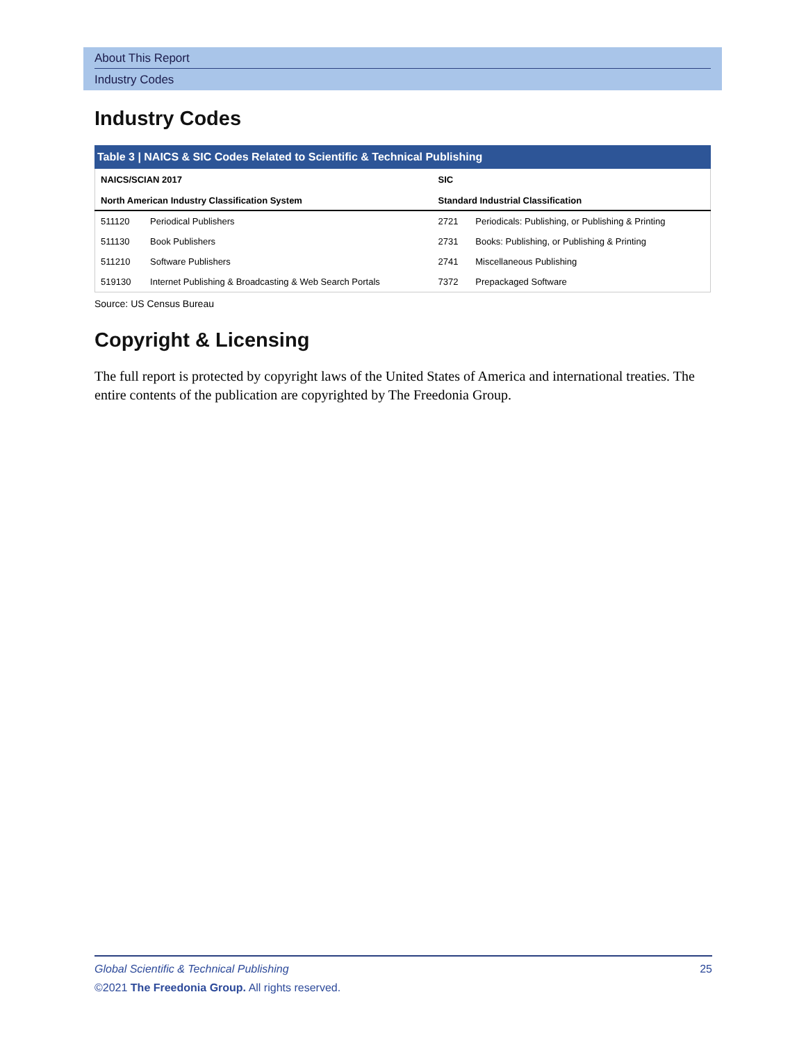About This Report
Industry Codes
Industry Codes
Table 3 | NAICS & SIC Codes Related to Scientific & Technical Publishing
| NAICS/SCIAN 2017 North American Industry Classification System | | SIC Standard Industrial Classification | |
| --- | --- | --- | --- |
| 511120 | Periodical Publishers | 2721 | Periodicals: Publishing, or Publishing & Printing |
| 511130 | Book Publishers | 2731 | Books: Publishing, or Publishing & Printing |
| 511210 | Software Publishers | 2741 | Miscellaneous Publishing |
| 519130 | Internet Publishing & Broadcasting & Web Search Portals | 7372 | Prepackaged Software |
Source: US Census Bureau
Copyright & Licensing
The full report is protected by copyright laws of the United States of America and international treaties. The entire contents of the publication are copyrighted by The Freedonia Group.
25 Global Scientific & Technical Publishing
©2021 The Freedonia Group. All rights reserved.